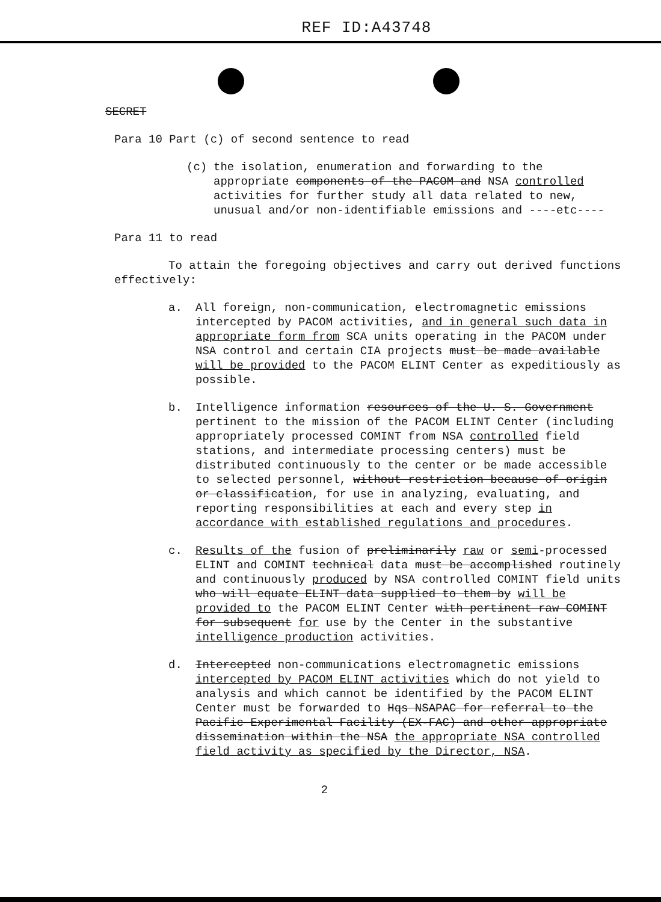REF ID:A43748
SECRET
Para 10 Part (c) of second sentence to read
(c) the isolation, enumeration and forwarding to the appropriate components of the PACOM and NSA controlled activities for further study all data related to new, unusual and/or non-identifiable emissions and ----etc----
Para 11 to read
To attain the foregoing objectives and carry out derived functions effectively:
a. All foreign, non-communication, electromagnetic emissions intercepted by PACOM activities, and in general such data in appropriate form from SCA units operating in the PACOM under NSA control and certain CIA projects must be made available will be provided to the PACOM ELINT Center as expeditiously as possible.
b. Intelligence information resources of the U. S. Government pertinent to the mission of the PACOM ELINT Center (including appropriately processed COMINT from NSA controlled field stations, and intermediate processing centers) must be distributed continuously to the center or be made accessible to selected personnel, without restriction because of origin or classification, for use in analyzing, evaluating, and reporting responsibilities at each and every step in accordance with established regulations and procedures.
c. Results of the fusion of preliminarily raw or semi-processed ELINT and COMINT technical data must be accomplished routinely and continuously produced by NSA controlled COMINT field units who will equate ELINT data supplied to them by will be provided to the PACOM ELINT Center with pertinent raw COMINT for subsequent for use by the Center in the substantive intelligence production activities.
d. Intercepted non-communications electromagnetic emissions intercepted by PACOM ELINT activities which do not yield to analysis and which cannot be identified by the PACOM ELINT Center must be forwarded to Hqs NSAPAC for referral to the Pacific Experimental Facility (EX-FAC) and other appropriate dissemination within the NSA the appropriate NSA controlled field activity as specified by the Director, NSA.
2